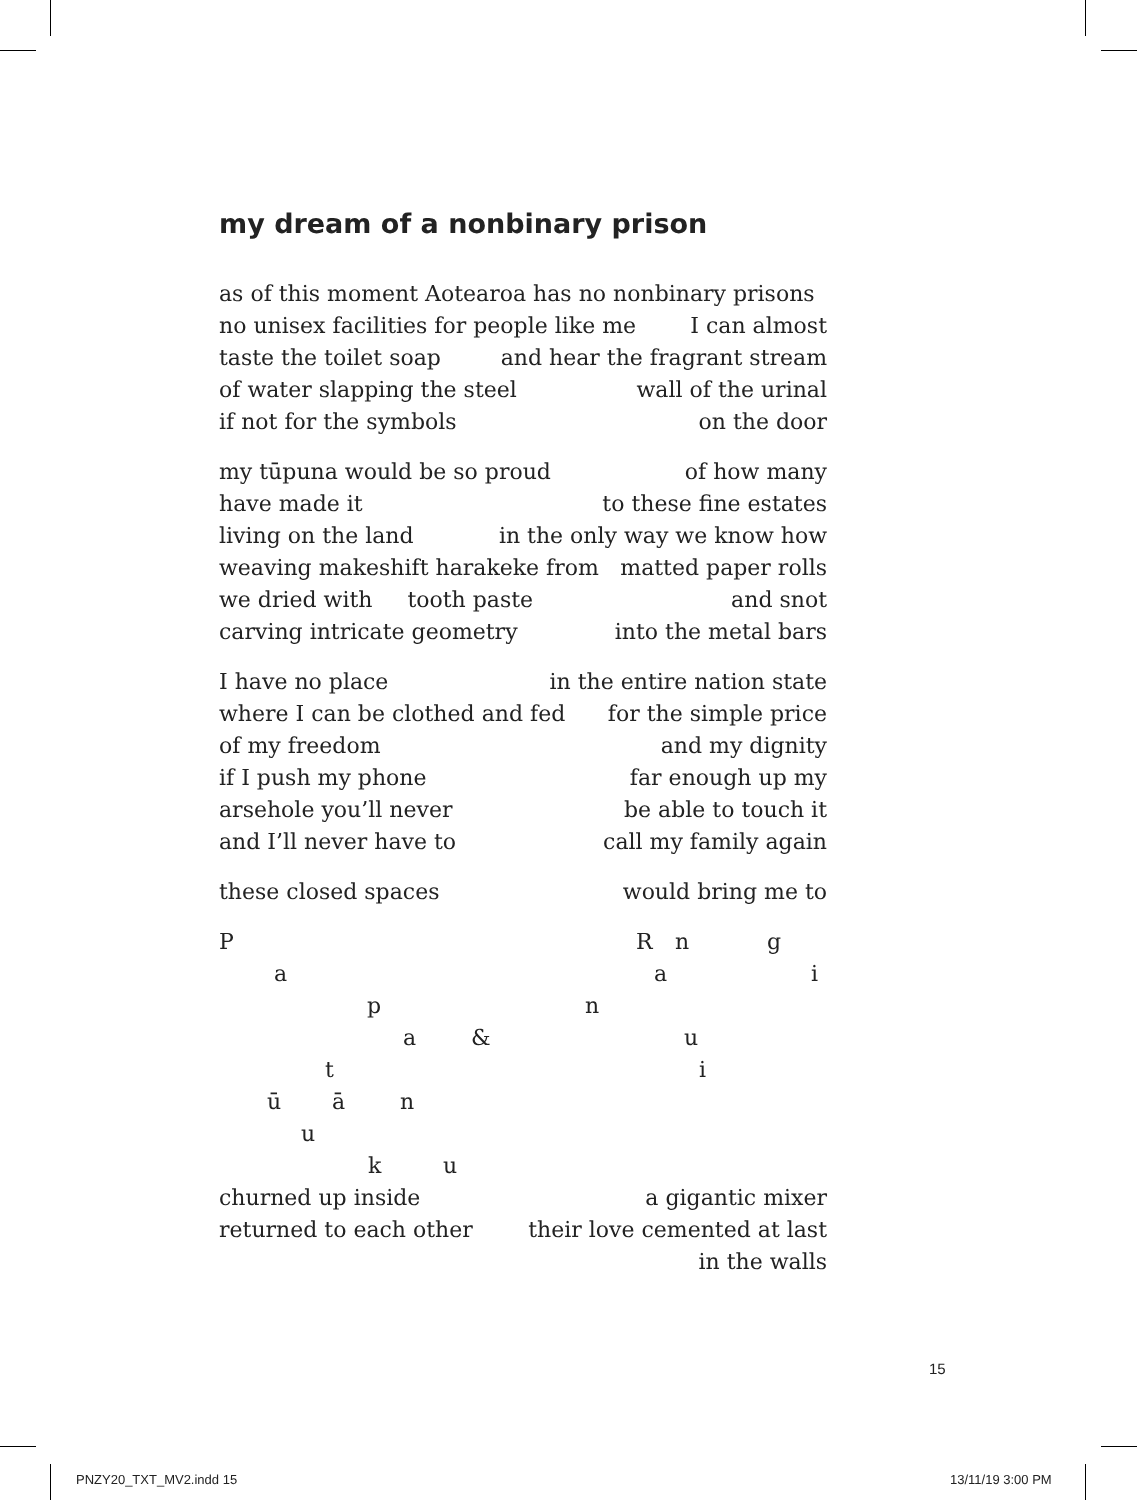my dream of a nonbinary prison
as of this moment Aotearoa has no nonbinary prisons
no unisex facilities for people like me I can almost
taste the toilet soap and hear the fragrant stream
of water slapping the steel wall of the urinal
if not for the symbols on the door
my tūpuna would be so proud of how many
have made it to these fine estates
living on the land in the only way we know how
weaving makeshift harakeke from matted paper rolls
we dried with tooth paste and snot
carving intricate geometry into the metal bars
I have no place in the entire nation state
where I can be clothed and fed for the simple price
of my freedom and my dignity
if I push my phone far enough up my
arsehole you’ll never be able to touch it
and I’ll never have to call my family again
these closed spaces would bring me to
P R n g
a a i
p n
a & u
t i
ū ā n
u k u
churned up inside a gigantic mixer
returned to each other their love cemented at last
in the walls
15
PNZY20_TXT_MV2.indd 15 13/11/19 3:00 PM